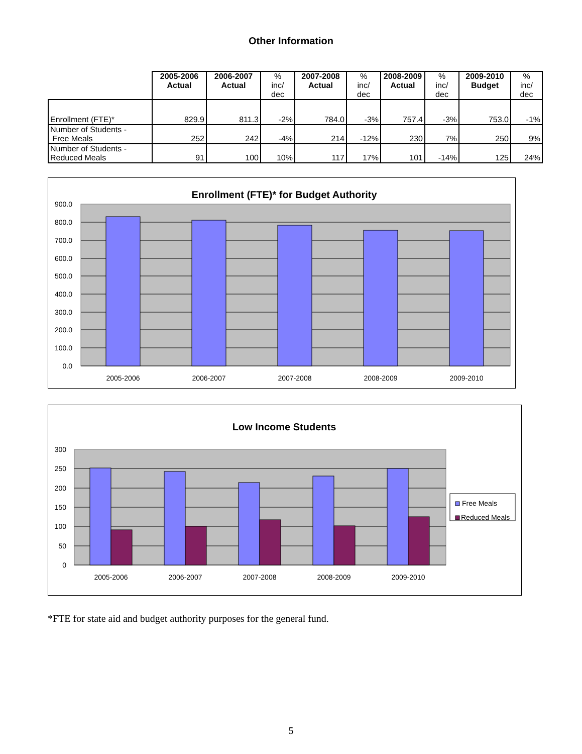Other Information
| | 2005-2006 Actual | 2006-2007 Actual | % inc/ dec | 2007-2008 Actual | % inc/ dec | 2008-2009 Actual | % inc/ dec | 2009-2010 Budget | % inc/ dec |
| --- | --- | --- | --- | --- | --- | --- | --- | --- | --- |
| Enrollment (FTE)* | 829.9 | 811.3 | -2% | 784.0 | -3% | 757.4 | -3% | 753.0 | -1% |
| Number of Students - Free Meals | 252 | 242 | -4% | 214 | -12% | 230 | 7% | 250 | 9% |
| Number of Students - Reduced Meals | 91 | 100 | 10% | 117 | 17% | 101 | -14% | 125 | 24% |
Enrollment (FTE)* for Budget Authority
900.0
800.0
700.0
600.0
500.0
400.0
300.0
200.0
100.0
0.0
2005-2006
2006-2007
2007-2008
2008-2009
2009-2010
Low Income Students
300
250
200
150
100
50
0
2005-2006
2006-2007
2007-2008
2008-2009
2009-2010
Free Meals
Reduced Meals
*FTE for state aid and budget authority purposes for the general fund.
5